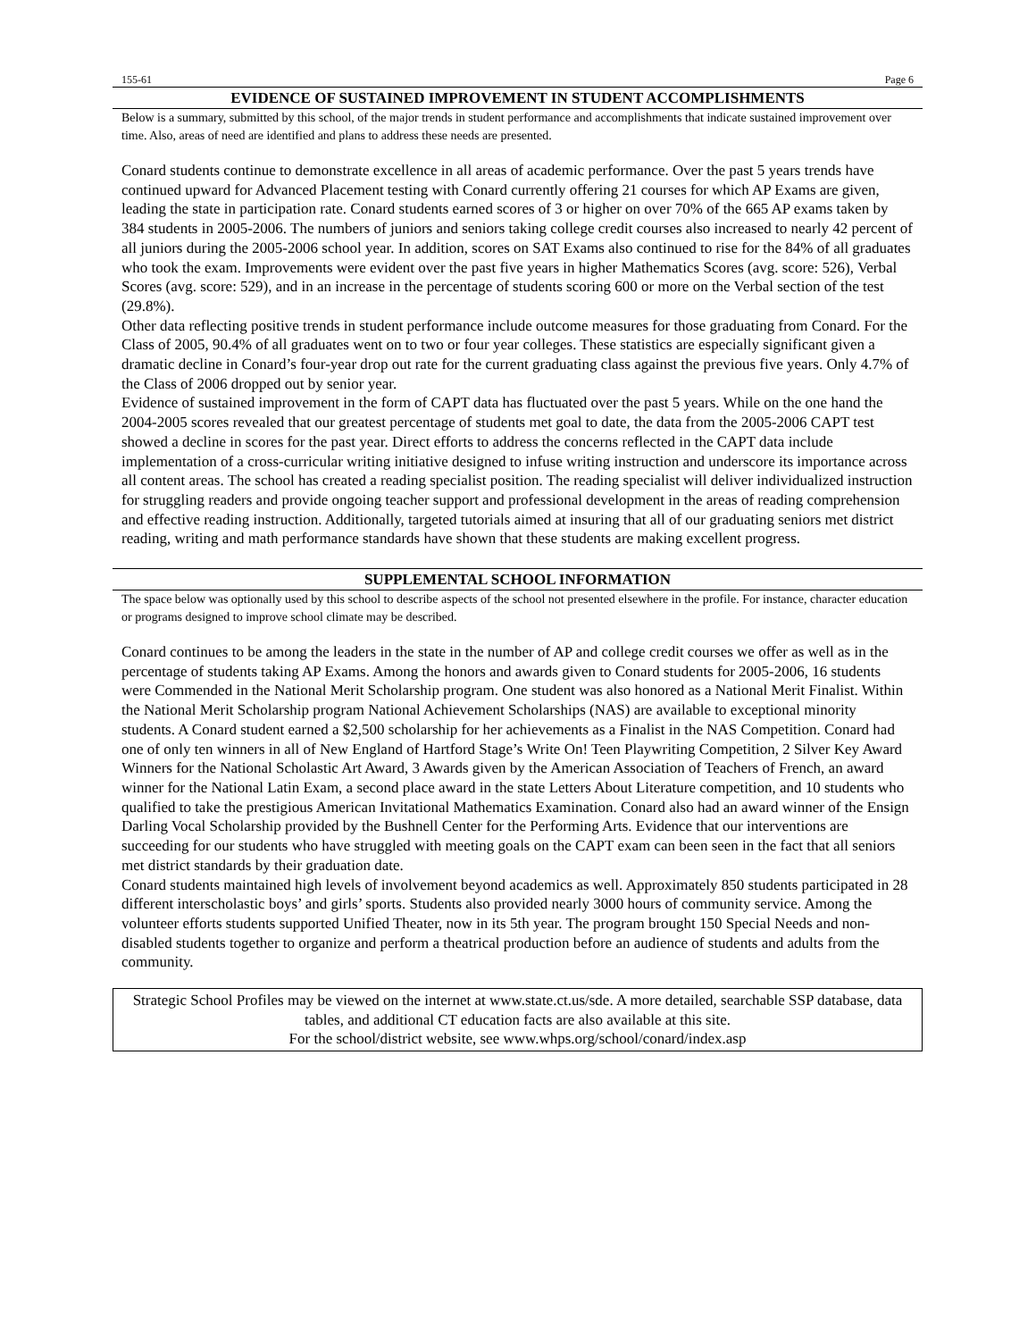155-61 Page 6
EVIDENCE OF SUSTAINED IMPROVEMENT IN STUDENT ACCOMPLISHMENTS
Below is a summary, submitted by this school, of the major trends in student performance and accomplishments that indicate sustained improvement over time. Also, areas of need are identified and plans to address these needs are presented.
Conard students continue to demonstrate excellence in all areas of academic performance. Over the past 5 years trends have continued upward for Advanced Placement testing with Conard currently offering 21 courses for which AP Exams are given, leading the state in participation rate. Conard students earned scores of 3 or higher on over 70% of the 665 AP exams taken by 384 students in 2005-2006. The numbers of juniors and seniors taking college credit courses also increased to nearly 42 percent of all juniors during the 2005-2006 school year. In addition, scores on SAT Exams also continued to rise for the 84% of all graduates who took the exam. Improvements were evident over the past five years in higher Mathematics Scores (avg. score: 526), Verbal Scores (avg. score: 529), and in an increase in the percentage of students scoring 600 or more on the Verbal section of the test (29.8%).
Other data reflecting positive trends in student performance include outcome measures for those graduating from Conard. For the Class of 2005, 90.4% of all graduates went on to two or four year colleges. These statistics are especially significant given a dramatic decline in Conard’s four-year drop out rate for the current graduating class against the previous five years. Only 4.7% of the Class of 2006 dropped out by senior year.
Evidence of sustained improvement in the form of CAPT data has fluctuated over the past 5 years. While on the one hand the 2004-2005 scores revealed that our greatest percentage of students met goal to date, the data from the 2005-2006 CAPT test showed a decline in scores for the past year. Direct efforts to address the concerns reflected in the CAPT data include implementation of a cross-curricular writing initiative designed to infuse writing instruction and underscore its importance across all content areas. The school has created a reading specialist position. The reading specialist will deliver individualized instruction for struggling readers and provide ongoing teacher support and professional development in the areas of reading comprehension and effective reading instruction. Additionally, targeted tutorials aimed at insuring that all of our graduating seniors met district reading, writing and math performance standards have shown that these students are making excellent progress.
SUPPLEMENTAL SCHOOL INFORMATION
The space below was optionally used by this school to describe aspects of the school not presented elsewhere in the profile. For instance, character education or programs designed to improve school climate may be described.
Conard continues to be among the leaders in the state in the number of AP and college credit courses we offer as well as in the percentage of students taking AP Exams. Among the honors and awards given to Conard students for 2005-2006, 16 students were Commended in the National Merit Scholarship program. One student was also honored as a National Merit Finalist. Within the National Merit Scholarship program National Achievement Scholarships (NAS) are available to exceptional minority students. A Conard student earned a $2,500 scholarship for her achievements as a Finalist in the NAS Competition. Conard had one of only ten winners in all of New England of Hartford Stage’s Write On! Teen Playwriting Competition, 2 Silver Key Award Winners for the National Scholastic Art Award, 3 Awards given by the American Association of Teachers of French, an award winner for the National Latin Exam, a second place award in the state Letters About Literature competition, and 10 students who qualified to take the prestigious American Invitational Mathematics Examination. Conard also had an award winner of the Ensign Darling Vocal Scholarship provided by the Bushnell Center for the Performing Arts. Evidence that our interventions are succeeding for our students who have struggled with meeting goals on the CAPT exam can been seen in the fact that all seniors met district standards by their graduation date.
Conard students maintained high levels of involvement beyond academics as well. Approximately 850 students participated in 28 different interscholastic boys’ and girls’ sports. Students also provided nearly 3000 hours of community service. Among the volunteer efforts students supported Unified Theater, now in its 5th year. The program brought 150 Special Needs and non-disabled students together to organize and perform a theatrical production before an audience of students and adults from the community.
Strategic School Profiles may be viewed on the internet at www.state.ct.us/sde. A more detailed, searchable SSP database, data tables, and additional CT education facts are also available at this site.
For the school/district website, see www.whps.org/school/conard/index.asp